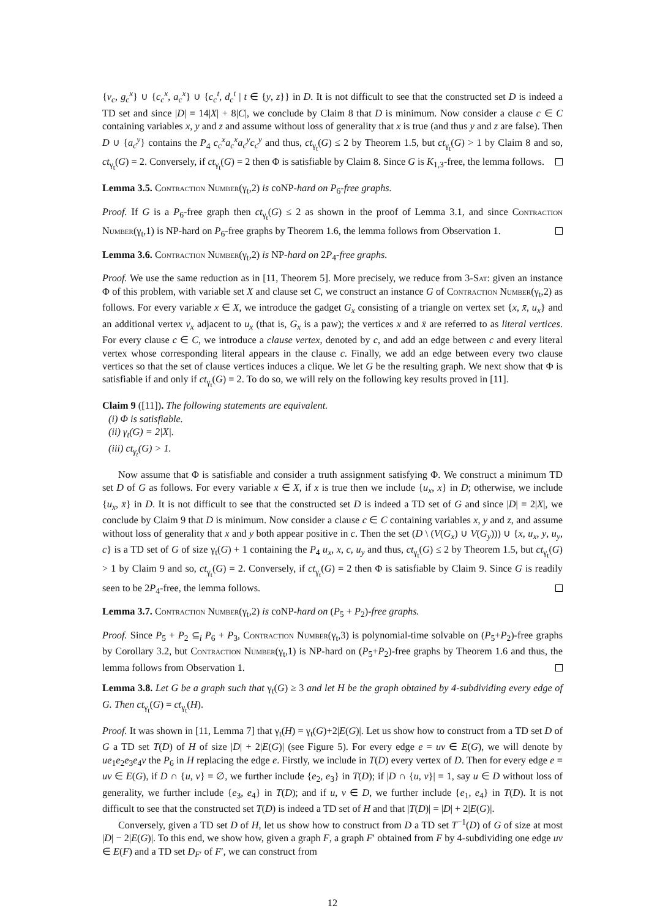{v<sub>c</sub>, g<sub>c</sub><sup>x</sup>} ∪ {c<sub>c</sub><sup>x</sup>, a<sub>c</sub><sup>x</sup>} ∪ {c<sub>c</sub><sup>t</sup>, d<sub>c</sub><sup>t</sup> | t ∈ {y, z}} in D. It is not difficult to see that the constructed set D is indeed a TD set and since |D| = 14|X| + 8|C|, we conclude by Claim 8 that D is minimum. Now consider a clause c ∈ C containing variables x, y and z and assume without loss of generality that x is true (and thus y and z are false). Then D ∪ {a<sub>c</sub><sup>y</sup>} contains the P<sub>4</sub> c<sub>c</sub><sup>x</sup>a<sub>c</sub><sup>x</sup>a<sub>c</sub><sup>y</sup>c<sub>c</sub><sup>y</sup> and thus, ct<sub>γ<sub>t</sub></sub>(G) ≤ 2 by Theorem 1.5, but ct<sub>γ<sub>t</sub></sub>(G) > 1 by Claim 8 and so, ct<sub>γ<sub>t</sub></sub>(G) = 2. Conversely, if ct<sub>γ<sub>t</sub></sub>(G) = 2 then Φ is satisfiable by Claim 8. Since G is K<sub>1,3</sub>-free, the lemma follows.
Lemma 3.5. Contraction Number(γ<sub>t</sub>,2) is coNP-hard on P<sub>6</sub>-free graphs.
Proof. If G is a P<sub>6</sub>-free graph then ct<sub>γ<sub>t</sub></sub>(G) ≤ 2 as shown in the proof of Lemma 3.1, and since Contraction Number(γ<sub>t</sub>,1) is NP-hard on P<sub>6</sub>-free graphs by Theorem 1.6, the lemma follows from Observation 1.
Lemma 3.6. Contraction Number(γ<sub>t</sub>,2) is NP-hard on 2P<sub>4</sub>-free graphs.
Proof. We use the same reduction as in [11, Theorem 5]. More precisely, we reduce from 3-Sat: given an instance Φ of this problem, with variable set X and clause set C, we construct an instance G of Contraction Number(γ<sub>t</sub>,2) as follows. For every variable x ∈ X, we introduce the gadget G<sub>x</sub> consisting of a triangle on vertex set {x, x̄, u<sub>x</sub>} and an additional vertex v<sub>x</sub> adjacent to u<sub>x</sub> (that is, G<sub>x</sub> is a paw); the vertices x and x̄ are referred to as literal vertices. For every clause c ∈ C, we introduce a clause vertex, denoted by c, and add an edge between c and every literal vertex whose corresponding literal appears in the clause c. Finally, we add an edge between every two clause vertices so that the set of clause vertices induces a clique. We let G be the resulting graph. We next show that Φ is satisfiable if and only if ct<sub>γ<sub>t</sub></sub>(G) = 2. To do so, we will rely on the following key results proved in [11].
Claim 9 ([11]). The following statements are equivalent.
(i) Φ is satisfiable.
(ii) γ<sub>t</sub>(G) = 2|X|.
(iii) ct<sub>γ<sub>t</sub></sub>(G) > 1.
Now assume that Φ is satisfiable and consider a truth assignment satisfying Φ. We construct a minimum TD set D of G as follows. For every variable x ∈ X, if x is true then we include {u<sub>x</sub>, x} in D; otherwise, we include {u<sub>x</sub>, x̄} in D. It is not difficult to see that the constructed set D is indeed a TD set of G and since |D| = 2|X|, we conclude by Claim 9 that D is minimum. Now consider a clause c ∈ C containing variables x, y and z, and assume without loss of generality that x and y both appear positive in c. Then the set (D \ (V(G<sub>x</sub>) ∪ V(G<sub>y</sub>))) ∪ {x, u<sub>x</sub>, y, u<sub>y</sub>, c} is a TD set of G of size γ<sub>t</sub>(G) + 1 containing the P<sub>4</sub> u<sub>x</sub>, x, c, u<sub>y</sub> and thus, ct<sub>γ<sub>t</sub></sub>(G) ≤ 2 by Theorem 1.5, but ct<sub>γ<sub>t</sub></sub>(G) > 1 by Claim 9 and so, ct<sub>γ<sub>t</sub></sub>(G) = 2. Conversely, if ct<sub>γ<sub>t</sub></sub>(G) = 2 then Φ is satisfiable by Claim 9. Since G is readily seen to be 2P<sub>4</sub>-free, the lemma follows.
Lemma 3.7. Contraction Number(γ<sub>t</sub>,2) is coNP-hard on (P<sub>5</sub> + P<sub>2</sub>)-free graphs.
Proof. Since P<sub>5</sub> + P<sub>2</sub> ⊆<sub>i</sub> P<sub>6</sub> + P<sub>3</sub>, Contraction Number(γ<sub>t</sub>,3) is polynomial-time solvable on (P<sub>5</sub>+P<sub>2</sub>)-free graphs by Corollary 3.2, but Contraction Number(γ<sub>t</sub>,1) is NP-hard on (P<sub>5</sub>+P<sub>2</sub>)-free graphs by Theorem 1.6 and thus, the lemma follows from Observation 1.
Lemma 3.8. Let G be a graph such that γ<sub>t</sub>(G) ≥ 3 and let H be the graph obtained by 4-subdividing every edge of G. Then ct<sub>γ<sub>t</sub></sub>(G) = ct<sub>γ<sub>t</sub></sub>(H).
Proof. It was shown in [11, Lemma 7] that γ<sub>t</sub>(H) = γ<sub>t</sub>(G)+2|E(G)|. Let us show how to construct from a TD set D of G a TD set T(D) of H of size |D| + 2|E(G)| (see Figure 5). For every edge e = uv ∈ E(G), we will denote by ue<sub>1</sub>e<sub>2</sub>e<sub>3</sub>e<sub>4</sub>v the P<sub>6</sub> in H replacing the edge e. Firstly, we include in T(D) every vertex of D. Then for every edge e = uv ∈ E(G), if D ∩ {u, v} = ∅, we further include {e<sub>2</sub>, e<sub>3</sub>} in T(D); if |D ∩ {u, v}| = 1, say u ∈ D without loss of generality, we further include {e<sub>3</sub>, e<sub>4</sub>} in T(D); and if u, v ∈ D, we further include {e<sub>1</sub>, e<sub>4</sub>} in T(D). It is not difficult to see that the constructed set T(D) is indeed a TD set of H and that |T(D)| = |D| + 2|E(G)|.
Conversely, given a TD set D of H, let us show how to construct from D a TD set T<sup>−1</sup>(D) of G of size at most |D| − 2|E(G)|. To this end, we show how, given a graph F, a graph F′ obtained from F by 4-subdividing one edge uv ∈ E(F) and a TD set D<sub>F′</sub> of F′, we can construct from
12